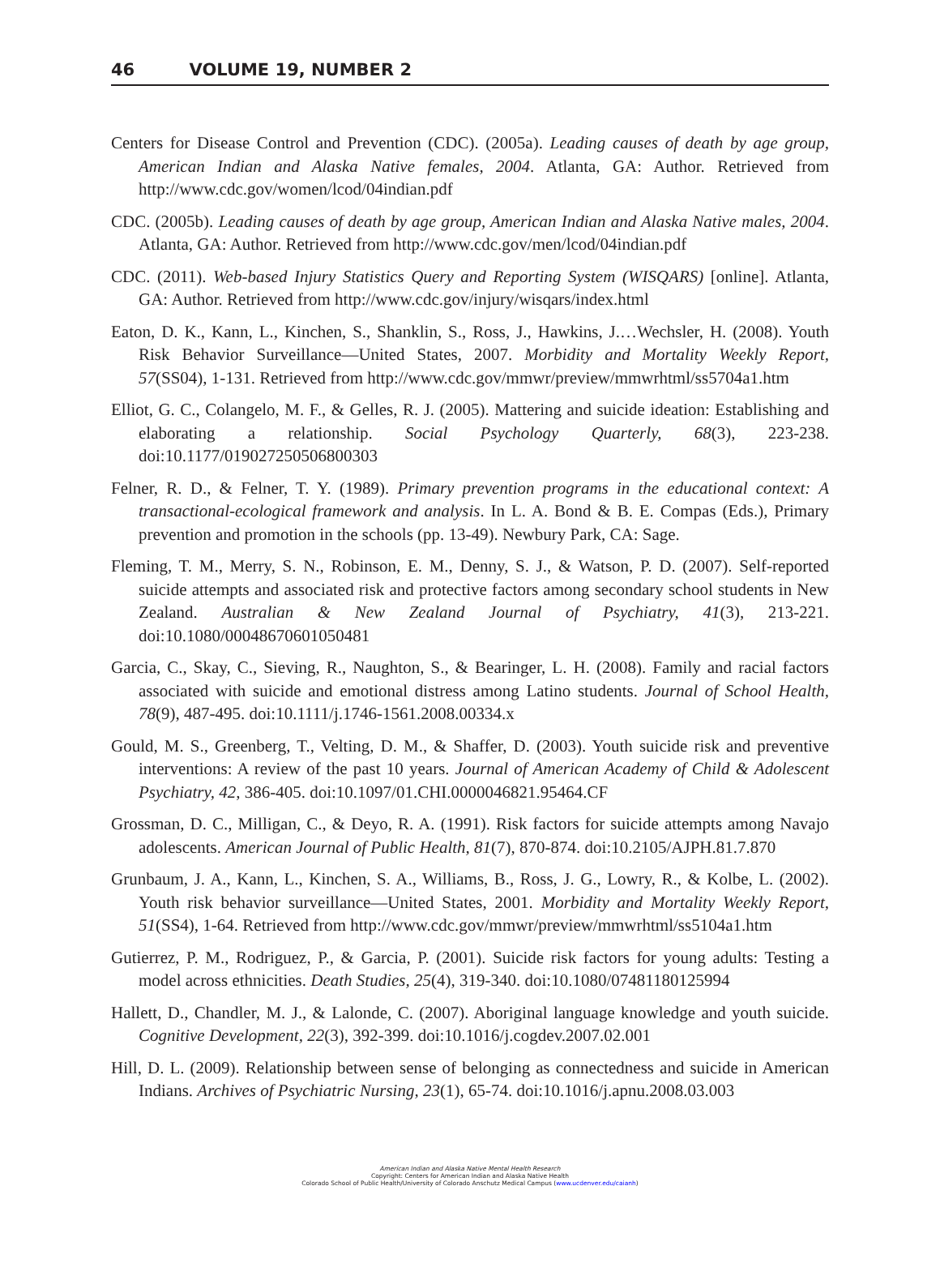46 VOLUME 19, NUMBER 2
Centers for Disease Control and Prevention (CDC). (2005a). Leading causes of death by age group, American Indian and Alaska Native females, 2004. Atlanta, GA: Author. Retrieved from http://www.cdc.gov/women/lcod/04indian.pdf
CDC. (2005b). Leading causes of death by age group, American Indian and Alaska Native males, 2004. Atlanta, GA: Author. Retrieved from http://www.cdc.gov/men/lcod/04indian.pdf
CDC. (2011). Web-based Injury Statistics Query and Reporting System (WISQARS) [online]. Atlanta, GA: Author. Retrieved from http://www.cdc.gov/injury/wisqars/index.html
Eaton, D. K., Kann, L., Kinchen, S., Shanklin, S., Ross, J., Hawkins, J.…Wechsler, H. (2008). Youth Risk Behavior Surveillance—United States, 2007. Morbidity and Mortality Weekly Report, 57(SS04), 1-131. Retrieved from http://www.cdc.gov/mmwr/preview/mmwrhtml/ss5704a1.htm
Elliot, G. C., Colangelo, M. F., & Gelles, R. J. (2005). Mattering and suicide ideation: Establishing and elaborating a relationship. Social Psychology Quarterly, 68(3), 223-238. doi:10.1177/019027250506800303
Felner, R. D., & Felner, T. Y. (1989). Primary prevention programs in the educational context: A transactional-ecological framework and analysis. In L. A. Bond & B. E. Compas (Eds.), Primary prevention and promotion in the schools (pp. 13-49). Newbury Park, CA: Sage.
Fleming, T. M., Merry, S. N., Robinson, E. M., Denny, S. J., & Watson, P. D. (2007). Self-reported suicide attempts and associated risk and protective factors among secondary school students in New Zealand. Australian & New Zealand Journal of Psychiatry, 41(3), 213-221. doi:10.1080/00048670601050481
Garcia, C., Skay, C., Sieving, R., Naughton, S., & Bearinger, L. H. (2008). Family and racial factors associated with suicide and emotional distress among Latino students. Journal of School Health, 78(9), 487-495. doi:10.1111/j.1746-1561.2008.00334.x
Gould, M. S., Greenberg, T., Velting, D. M., & Shaffer, D. (2003). Youth suicide risk and preventive interventions: A review of the past 10 years. Journal of American Academy of Child & Adolescent Psychiatry, 42, 386-405. doi:10.1097/01.CHI.0000046821.95464.CF
Grossman, D. C., Milligan, C., & Deyo, R. A. (1991). Risk factors for suicide attempts among Navajo adolescents. American Journal of Public Health, 81(7), 870-874. doi:10.2105/AJPH.81.7.870
Grunbaum, J. A., Kann, L., Kinchen, S. A., Williams, B., Ross, J. G., Lowry, R., & Kolbe, L. (2002). Youth risk behavior surveillance—United States, 2001. Morbidity and Mortality Weekly Report, 51(SS4), 1-64. Retrieved from http://www.cdc.gov/mmwr/preview/mmwrhtml/ss5104a1.htm
Gutierrez, P. M., Rodriguez, P., & Garcia, P. (2001). Suicide risk factors for young adults: Testing a model across ethnicities. Death Studies, 25(4), 319-340. doi:10.1080/07481180125994
Hallett, D., Chandler, M. J., & Lalonde, C. (2007). Aboriginal language knowledge and youth suicide. Cognitive Development, 22(3), 392-399. doi:10.1016/j.cogdev.2007.02.001
Hill, D. L. (2009). Relationship between sense of belonging as connectedness and suicide in American Indians. Archives of Psychiatric Nursing, 23(1), 65-74. doi:10.1016/j.apnu.2008.03.003
American Indian and Alaska Native Mental Health Research
Copyright: Centers for American Indian and Alaska Native Health
Colorado School of Public Health/University of Colorado Anschutz Medical Campus (www.ucdenver.edu/caianh)